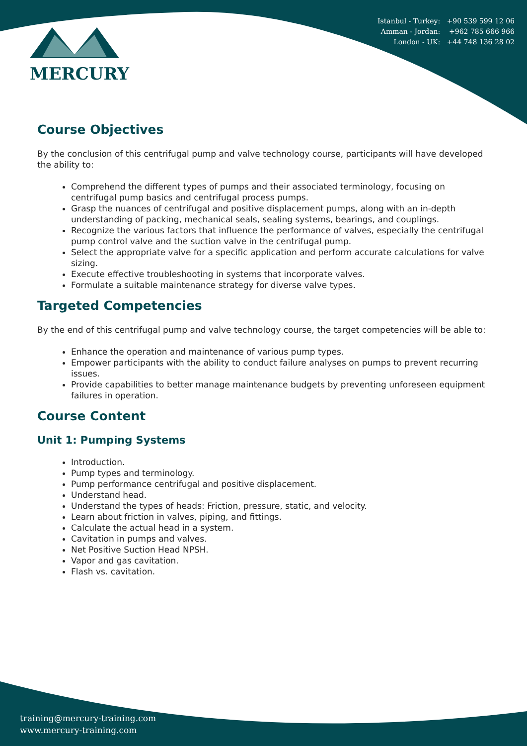MERCURY
Istanbul - Turkey: +90 539 599 12 06
Amman - Jordan: +962 785 666 966
London - UK: +44 748 136 28 02
Course Objectives
By the conclusion of this centrifugal pump and valve technology course, participants will have developed the ability to:
Comprehend the different types of pumps and their associated terminology, focusing on centrifugal pump basics and centrifugal process pumps.
Grasp the nuances of centrifugal and positive displacement pumps, along with an in-depth understanding of packing, mechanical seals, sealing systems, bearings, and couplings.
Recognize the various factors that influence the performance of valves, especially the centrifugal pump control valve and the suction valve in the centrifugal pump.
Select the appropriate valve for a specific application and perform accurate calculations for valve sizing.
Execute effective troubleshooting in systems that incorporate valves.
Formulate a suitable maintenance strategy for diverse valve types.
Targeted Competencies
By the end of this centrifugal pump and valve technology course, the target competencies will be able to:
Enhance the operation and maintenance of various pump types.
Empower participants with the ability to conduct failure analyses on pumps to prevent recurring issues.
Provide capabilities to better manage maintenance budgets by preventing unforeseen equipment failures in operation.
Course Content
Unit 1: Pumping Systems
Introduction.
Pump types and terminology.
Pump performance centrifugal and positive displacement.
Understand head.
Understand the types of heads: Friction, pressure, static, and velocity.
Learn about friction in valves, piping, and fittings.
Calculate the actual head in a system.
Cavitation in pumps and valves.
Net Positive Suction Head NPSH.
Vapor and gas cavitation.
Flash vs. cavitation.
training@mercury-training.com
www.mercury-training.com